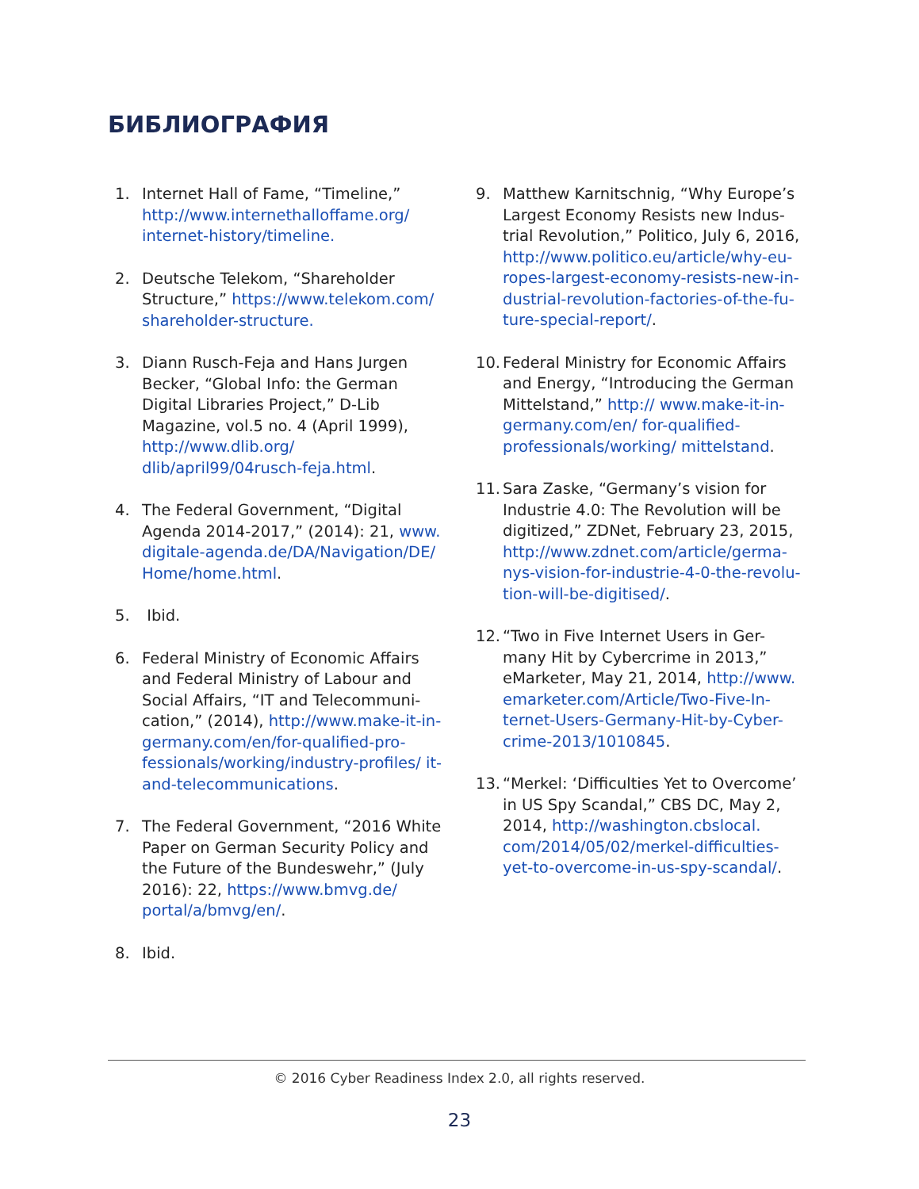БИБЛИОГРАФИЯ
1. Internet Hall of Fame, “Timeline,” http://www.internethalloffame.org/ internet-history/timeline.
2. Deutsche Telekom, “Shareholder Structure,” https://www.telekom.com/ shareholder-structure.
3. Diann Rusch-Feja and Hans Jurgen Becker, “Global Info: the German Digital Libraries Project,” D-Lib Magazine, vol.5 no. 4 (April 1999), http://www.dlib.org/ dlib/april99/04rusch-feja.html.
4. The Federal Government, “Digital Agenda 2014-2017,” (2014): 21, www. digitale-agenda.de/DA/Navigation/DE/ Home/home.html.
5. Ibid.
6. Federal Ministry of Economic Affairs and Federal Ministry of Labour and Social Affairs, “IT and Telecommuni-cation,” (2014), http://www.make-it-in-germany.com/en/for-qualified-pro-fessionals/working/industry-profiles/ it-and-telecommunications.
7. The Federal Government, “2016 White Paper on German Security Policy and the Future of the Bundeswehr,” (July 2016): 22, https://www.bmvg.de/ portal/a/bmvg/en/.
8. Ibid.
9. Matthew Karnitschnig, “Why Europe’s Largest Economy Resists new Indus-trial Revolution,” Politico, July 6, 2016, http://www.politico.eu/article/why-eu-ropes-largest-economy-resists-new-in-dustrial-revolution-factories-of-the-fu-ture-special-report/.
10. Federal Ministry for Economic Affairs and Energy, “Introducing the German Mittelstand,” http:// www.make-it-in-germany.com/en/ for-qualified-professionals/working/ mittelstand.
11. Sara Zaske, “Germany’s vision for Industrie 4.0: The Revolution will be digitized,” ZDNet, February 23, 2015, http://www.zdnet.com/article/germa-nys-vision-for-industrie-4-0-the-revolu-tion-will-be-digitised/.
12. “Two in Five Internet Users in Ger-many Hit by Cybercrime in 2013,” eMarketer, May 21, 2014, http://www. emarketer.com/Article/Two-Five-In-ternet-Users-Germany-Hit-by-Cyber-crime-2013/1010845.
13. “Merkel: ‘Difficulties Yet to Overcome’ in US Spy Scandal,” CBS DC, May 2, 2014, http://washington.cbslocal. com/2014/05/02/merkel-difficulties-yet-to-overcome-in-us-spy-scandal/.
© 2016 Cyber Readiness Index 2.0, all rights reserved.
23